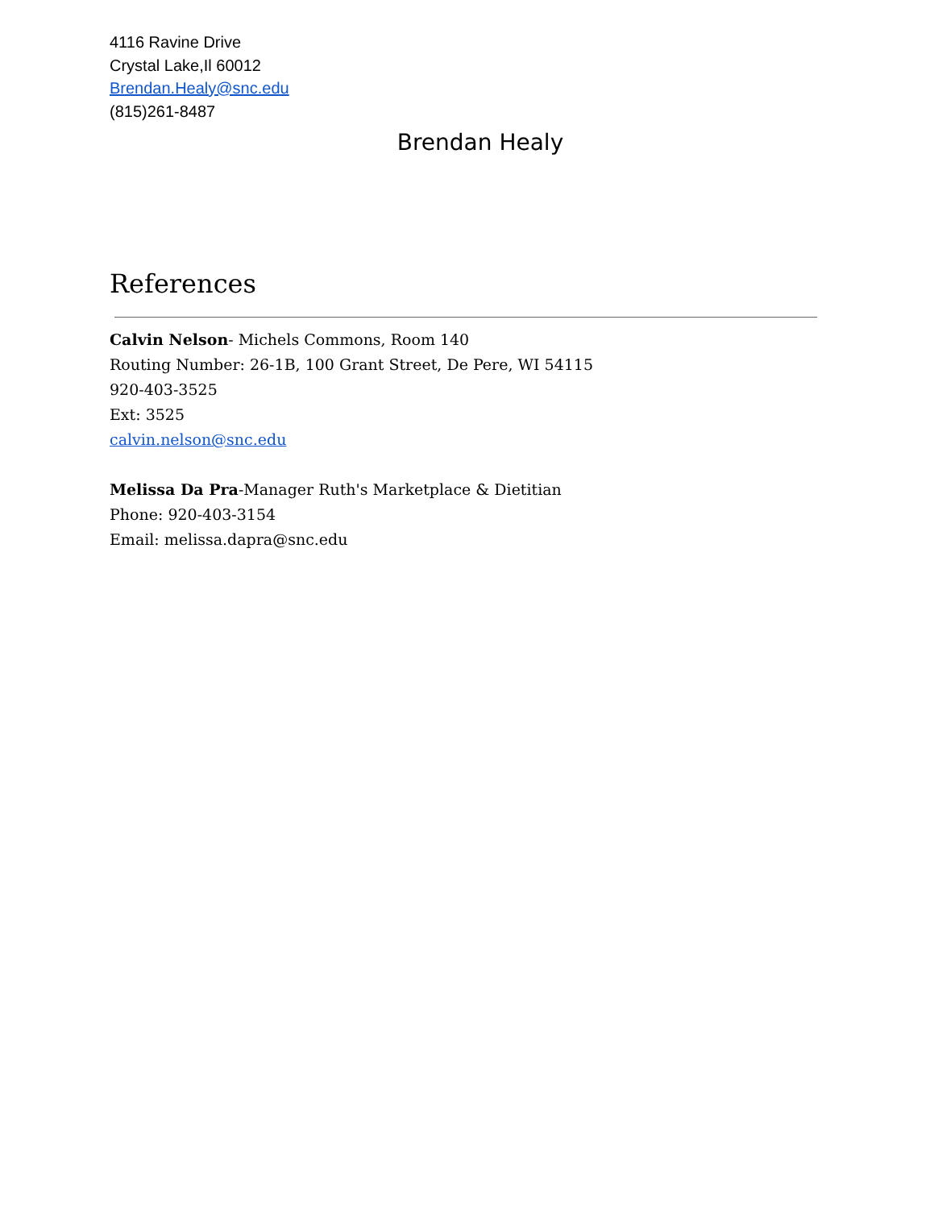4116 Ravine Drive
Crystal Lake,Il 60012
Brendan.Healy@snc.edu
(815)261-8487
Brendan Healy
References
Calvin Nelson- Michels Commons, Room 140
Routing Number: 26-1B, 100 Grant Street, De Pere, WI 54115
920-403-3525
Ext: 3525
calvin.nelson@snc.edu
Melissa Da Pra-Manager Ruth's Marketplace & Dietitian
Phone: 920-403-3154
Email: melissa.dapra@snc.edu